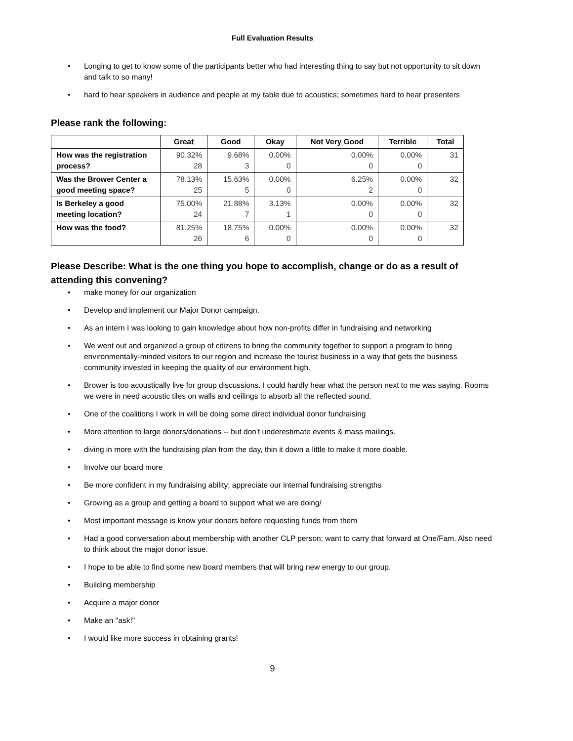Full Evaluation Results
• Longing to get to know some of the participants better who had interesting thing to say but not opportunity to sit down and talk to so many!
• hard to hear speakers in audience and people at my table due to acoustics; sometimes hard to hear presenters
Please rank the following:
| | Great | Good | Okay | Not Very Good | Terrible | Total |
| --- | --- | --- | --- | --- | --- | --- |
| How was the registration process? | 90.32% 28 | 9.68% 3 | 0.00% 0 | 0.00% 0 | 0.00% 0 | 31 |
| Was the Brower Center a good meeting space? | 78.13% 25 | 15.63% 5 | 0.00% 0 | 6.25% 2 | 0.00% 0 | 32 |
| Is Berkeley a good meeting location? | 75.00% 24 | 21.88% 7 | 3.13% 1 | 0.00% 0 | 0.00% 0 | 32 |
| How was the food? | 81.25% 26 | 18.75% 6 | 0.00% 0 | 0.00% 0 | 0.00% 0 | 32 |
Please Describe: What is the one thing you hope to accomplish, change or do as a result of attending this convening?
• make money for our organization
• Develop and implement our Major Donor campaign.
• As an intern I was looking to gain knowledge about how non-profits differ in fundraising and networking
• We went out and organized a group of citizens to bring the community together to support a program to bring environmentally-minded visitors to our region and increase the tourist business in a way that gets the business community invested in keeping the quality of our environment high.
• Brower is too acoustically live for group discussions. I could hardly hear what the person next to me was saying. Rooms we were in need acoustic tiles on walls and ceilings to absorb all the reflected sound.
• One of the coalitions I work in will be doing some direct individual donor fundraising
• More attention to large donors/donations -- but don't underestimate events & mass mailings.
• diving in more with the fundraising plan from the day, thin it down a little to make it more doable.
• Involve our board more
• Be more confident in my fundraising ability; appreciate our internal fundraising strengths
• Growing as a group and getting a board to support what we are doing/
• Most important message is know your donors before requesting funds from them
• Had a good conversation about membership with another CLP person; want to carry that forward at One/Fam. Also need to think about the major donor issue.
• I hope to be able to find some new board members that will bring new energy to our group.
• Building membership
• Acquire a major donor
• Make an "ask!"
• I would like more success in obtaining grants!
9